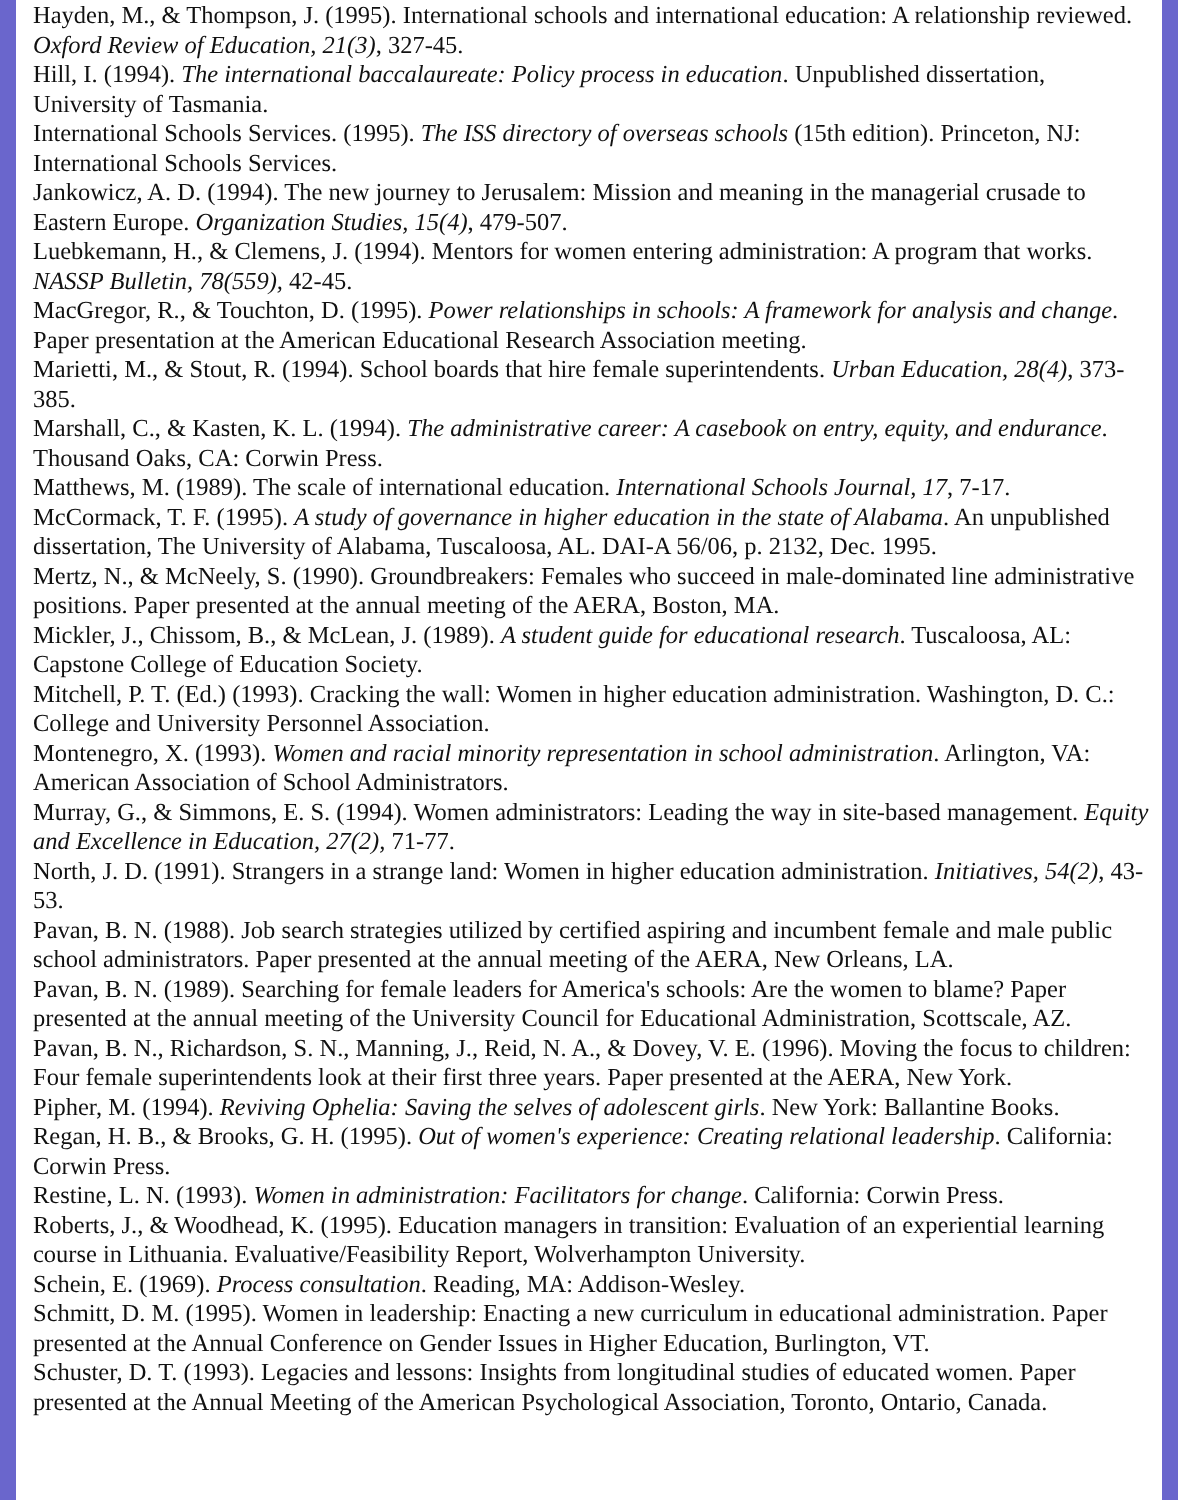Hayden, M., & Thompson, J. (1995). International schools and international education: A relationship reviewed. Oxford Review of Education, 21(3), 327-45.
Hill, I. (1994). The international baccalaureate: Policy process in education. Unpublished dissertation, University of Tasmania.
International Schools Services. (1995). The ISS directory of overseas schools (15th edition). Princeton, NJ: International Schools Services.
Jankowicz, A. D. (1994). The new journey to Jerusalem: Mission and meaning in the managerial crusade to Eastern Europe. Organization Studies, 15(4), 479-507.
Luebkemann, H., & Clemens, J. (1994). Mentors for women entering administration: A program that works. NASSP Bulletin, 78(559), 42-45.
MacGregor, R., & Touchton, D. (1995). Power relationships in schools: A framework for analysis and change. Paper presentation at the American Educational Research Association meeting.
Marietti, M., & Stout, R. (1994). School boards that hire female superintendents. Urban Education, 28(4), 373-385.
Marshall, C., & Kasten, K. L. (1994). The administrative career: A casebook on entry, equity, and endurance. Thousand Oaks, CA: Corwin Press.
Matthews, M. (1989). The scale of international education. International Schools Journal, 17, 7-17.
McCormack, T. F. (1995). A study of governance in higher education in the state of Alabama. An unpublished dissertation, The University of Alabama, Tuscaloosa, AL. DAI-A 56/06, p. 2132, Dec. 1995.
Mertz, N., & McNeely, S. (1990). Groundbreakers: Females who succeed in male-dominated line administrative positions. Paper presented at the annual meeting of the AERA, Boston, MA.
Mickler, J., Chissom, B., & McLean, J. (1989). A student guide for educational research. Tuscaloosa, AL: Capstone College of Education Society.
Mitchell, P. T. (Ed.) (1993). Cracking the wall: Women in higher education administration. Washington, D. C.: College and University Personnel Association.
Montenegro, X. (1993). Women and racial minority representation in school administration. Arlington, VA: American Association of School Administrators.
Murray, G., & Simmons, E. S. (1994). Women administrators: Leading the way in site-based management. Equity and Excellence in Education, 27(2), 71-77.
North, J. D. (1991). Strangers in a strange land: Women in higher education administration. Initiatives, 54(2), 43-53.
Pavan, B. N. (1988). Job search strategies utilized by certified aspiring and incumbent female and male public school administrators. Paper presented at the annual meeting of the AERA, New Orleans, LA.
Pavan, B. N. (1989). Searching for female leaders for America's schools: Are the women to blame? Paper presented at the annual meeting of the University Council for Educational Administration, Scottscale, AZ.
Pavan, B. N., Richardson, S. N., Manning, J., Reid, N. A., & Dovey, V. E. (1996). Moving the focus to children: Four female superintendents look at their first three years. Paper presented at the AERA, New York.
Pipher, M. (1994). Reviving Ophelia: Saving the selves of adolescent girls. New York: Ballantine Books.
Regan, H. B., & Brooks, G. H. (1995). Out of women's experience: Creating relational leadership. California: Corwin Press.
Restine, L. N. (1993). Women in administration: Facilitators for change. California: Corwin Press.
Roberts, J., & Woodhead, K. (1995). Education managers in transition: Evaluation of an experiential learning course in Lithuania. Evaluative/Feasibility Report, Wolverhampton University.
Schein, E. (1969). Process consultation. Reading, MA: Addison-Wesley.
Schmitt, D. M. (1995). Women in leadership: Enacting a new curriculum in educational administration. Paper presented at the Annual Conference on Gender Issues in Higher Education, Burlington, VT.
Schuster, D. T. (1993). Legacies and lessons: Insights from longitudinal studies of educated women. Paper presented at the Annual Meeting of the American Psychological Association, Toronto, Ontario, Canada.